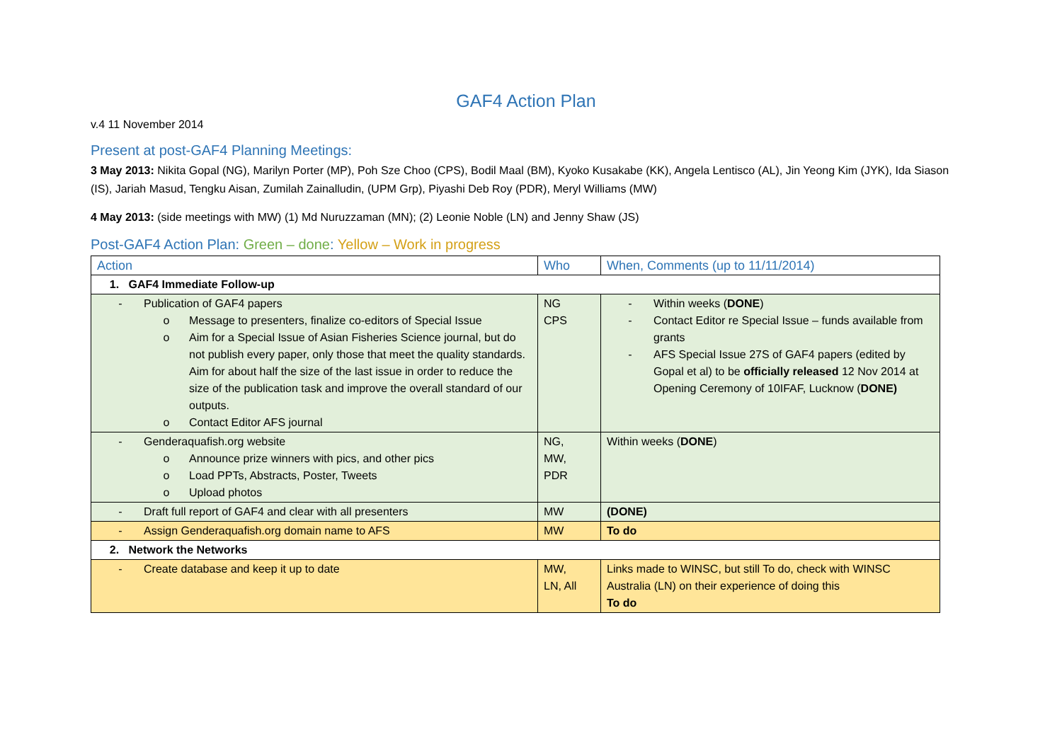GAF4 Action Plan
v.4 11 November 2014
Present at post-GAF4 Planning Meetings:
3 May 2013: Nikita Gopal (NG), Marilyn Porter (MP), Poh Sze Choo (CPS), Bodil Maal (BM), Kyoko Kusakabe (KK), Angela Lentisco (AL), Jin Yeong Kim (JYK), Ida Siason (IS), Jariah Masud, Tengku Aisan, Zumilah Zainalludin, (UPM Grp), Piyashi Deb Roy (PDR), Meryl Williams (MW)
4 May 2013: (side meetings with MW) (1) Md Nuruzzaman (MN); (2) Leonie Noble (LN) and Jenny Shaw (JS)
Post-GAF4 Action Plan: Green – done: Yellow – Work in progress
| Action | Who | When, Comments (up to 11/11/2014) |
| --- | --- | --- |
| 1. GAF4 Immediate Follow-up | | |
| - Publication of GAF4 papers o Message to presenters, finalize co-editors of Special Issue o Aim for a Special Issue of Asian Fisheries Science journal, but do not publish every paper, only those that meet the quality standards. Aim for about half the size of the last issue in order to reduce the size of the publication task and improve the overall standard of our outputs. o Contact Editor AFS journal | NG CPS | - Within weeks ( DONE ) - Contact Editor re Special Issue – funds available from grants - AFS Special Issue 27S of GAF4 papers (edited by Gopal et al) to be officially released 12 Nov 2014 at Opening Ceremony of 10IFAF, Lucknow ( DONE) |
| - Genderaquafish.org website o Announce prize winners with pics, and other pics o Load PPTs, Abstracts, Poster, Tweets o Upload photos | NG, MW, PDR | Within weeks ( DONE ) |
| - Draft full report of GAF4 and clear with all presenters | MW | (DONE) |
| - Assign Genderaquafish.org domain name to AFS | MW | To do |
| 2. Network the Networks | | |
| - Create database and keep it up to date | MW, LN, All | Links made to WINSC, but still To do, check with WINSC Australia (LN) on their experience of doing this To do |